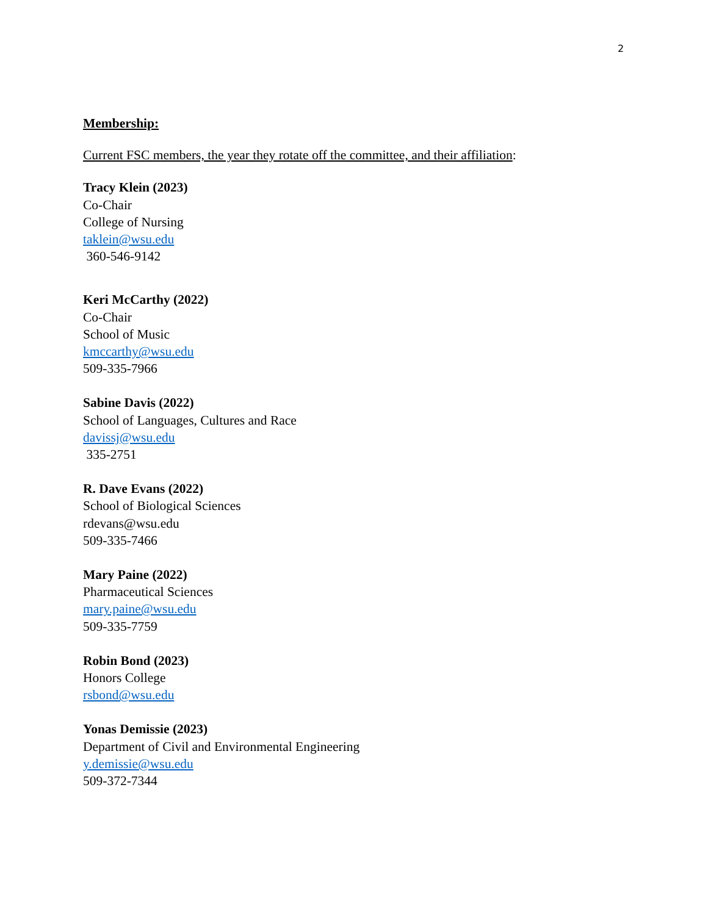2
Membership:
Current FSC members, the year they rotate off the committee, and their affiliation:
Tracy Klein (2023)
Co-Chair
College of Nursing
taklein@wsu.edu
360-546-9142
Keri McCarthy (2022)
Co-Chair
School of Music
kmccarthy@wsu.edu
509-335-7966
Sabine Davis (2022)
School of Languages, Cultures and Race
davissj@wsu.edu
335-2751
R. Dave Evans (2022)
School of Biological Sciences
rdevans@wsu.edu
509-335-7466
Mary Paine (2022)
Pharmaceutical Sciences
mary.paine@wsu.edu
509-335-7759
Robin Bond (2023)
Honors College
rsbond@wsu.edu
Yonas Demissie (2023)
Department of Civil and Environmental Engineering
y.demissie@wsu.edu
509-372-7344